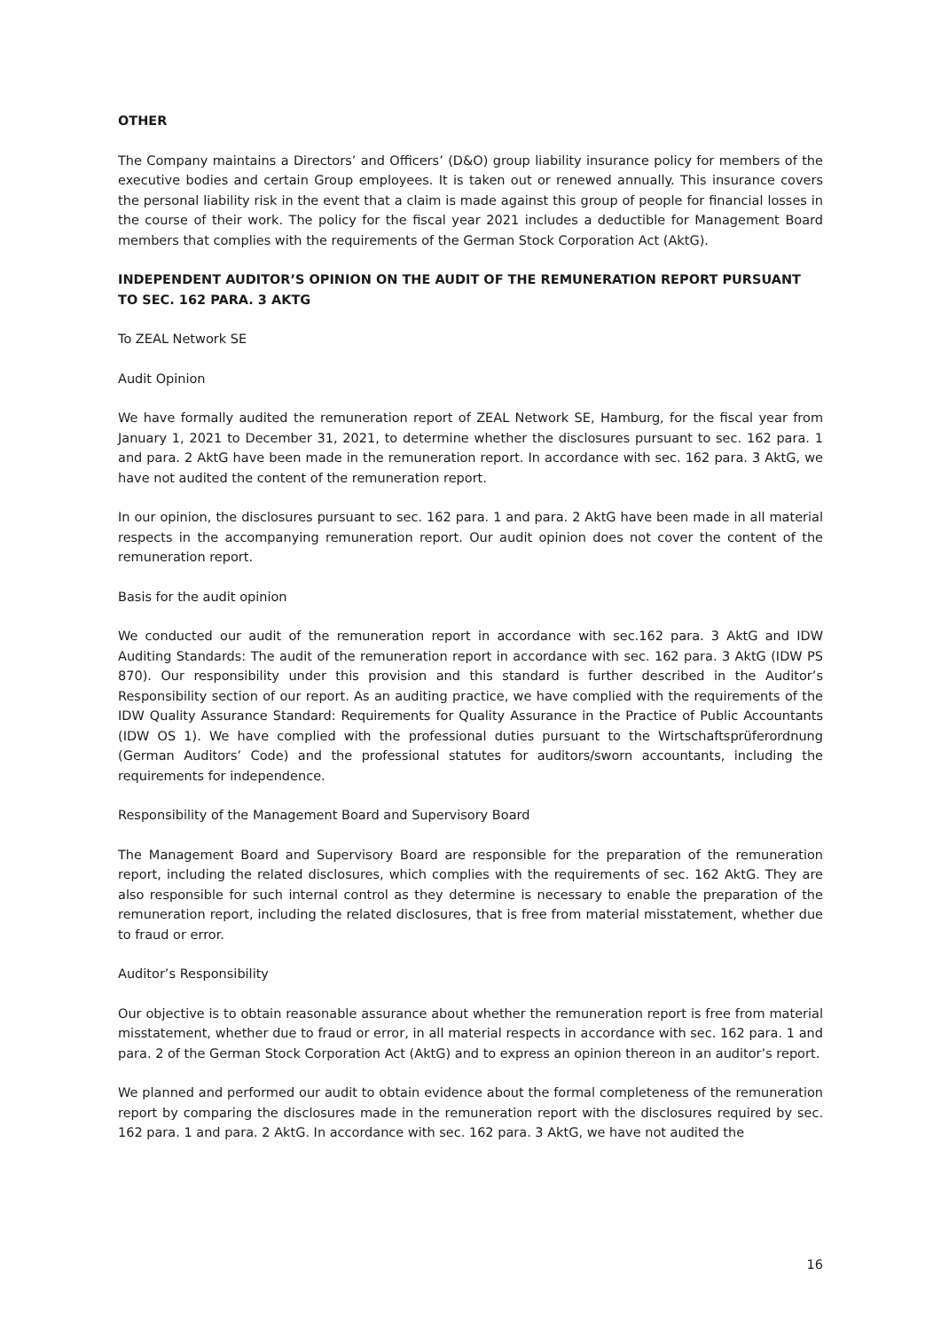OTHER
The Company maintains a Directors’ and Officers’ (D&O) group liability insurance policy for members of the executive bodies and certain Group employees. It is taken out or renewed annually. This insurance covers the personal liability risk in the event that a claim is made against this group of people for financial losses in the course of their work. The policy for the fiscal year 2021 includes a deductible for Management Board members that complies with the requirements of the German Stock Corporation Act (AktG).
INDEPENDENT AUDITOR’S OPINION ON THE AUDIT OF THE REMUNERATION REPORT PURSUANT TO SEC. 162 PARA. 3 AKTG
To ZEAL Network SE
Audit Opinion
We have formally audited the remuneration report of ZEAL Network SE, Hamburg, for the fiscal year from January 1, 2021 to December 31, 2021, to determine whether the disclosures pursuant to sec. 162 para. 1 and para. 2 AktG have been made in the remuneration report. In accordance with sec. 162 para. 3 AktG, we have not audited the content of the remuneration report.
In our opinion, the disclosures pursuant to sec. 162 para. 1 and para. 2 AktG have been made in all material respects in the accompanying remuneration report. Our audit opinion does not cover the content of the remuneration report.
Basis for the audit opinion
We conducted our audit of the remuneration report in accordance with sec.162 para. 3 AktG and IDW Auditing Standards: The audit of the remuneration report in accordance with sec. 162 para. 3 AktG (IDW PS 870). Our responsibility under this provision and this standard is further described in the Auditor’s Responsibility section of our report. As an auditing practice, we have complied with the requirements of the IDW Quality Assurance Standard: Requirements for Quality Assurance in the Practice of Public Accountants (IDW OS 1). We have complied with the professional duties pursuant to the Wirtschaftsprüferordnung (German Auditors’ Code) and the professional statutes for auditors/sworn accountants, including the requirements for independence.
Responsibility of the Management Board and Supervisory Board
The Management Board and Supervisory Board are responsible for the preparation of the remuneration report, including the related disclosures, which complies with the requirements of sec. 162 AktG. They are also responsible for such internal control as they determine is necessary to enable the preparation of the remuneration report, including the related disclosures, that is free from material misstatement, whether due to fraud or error.
Auditor’s Responsibility
Our objective is to obtain reasonable assurance about whether the remuneration report is free from material misstatement, whether due to fraud or error, in all material respects in accordance with sec. 162 para. 1 and para. 2 of the German Stock Corporation Act (AktG) and to express an opinion thereon in an auditor’s report.
We planned and performed our audit to obtain evidence about the formal completeness of the remuneration report by comparing the disclosures made in the remuneration report with the disclosures required by sec. 162 para. 1 and para. 2 AktG. In accordance with sec. 162 para. 3 AktG, we have not audited the
16